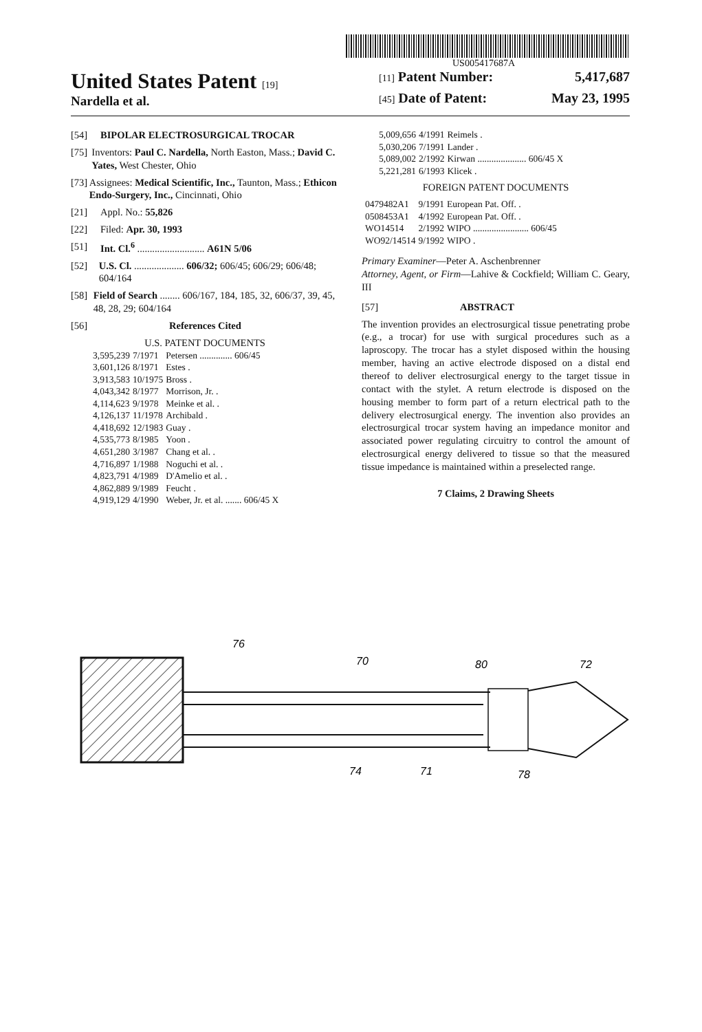US005417687A
United States Patent [19]
Nardella et al.
[11] Patent Number: 5,417,687
[45] Date of Patent: May 23, 1995
[54] BIPOLAR ELECTROSURGICAL TROCAR
[75] Inventors: Paul C. Nardella, North Easton, Mass.; David C. Yates, West Chester, Ohio
[73] Assignees: Medical Scientific, Inc., Taunton, Mass.; Ethicon Endo-Surgery, Inc., Cincinnati, Ohio
[21] Appl. No.: 55,826
[22] Filed: Apr. 30, 1993
[51] Int. Cl.<sup>6</sup> ........................... A61N 5/06
[52] U.S. Cl. .................... 606/32; 606/45; 606/29; 606/48; 604/164
[58] Field of Search ........ 606/167, 184, 185, 32, 606/37, 39, 45, 48, 28, 29; 604/164
[56] References Cited
U.S. PATENT DOCUMENTS
| 3,595,239 | 7/1971 | Petersen .............. 606/45 |
| 3,601,126 | 8/1971 | Estes . |
| 3,913,583 | 10/1975 | Bross . |
| 4,043,342 | 8/1977 | Morrison, Jr. . |
| 4,114,623 | 9/1978 | Meinke et al. . |
| 4,126,137 | 11/1978 | Archibald . |
| 4,418,692 | 12/1983 | Guay . |
| 4,535,773 | 8/1985 | Yoon . |
| 4,651,280 | 3/1987 | Chang et al. . |
| 4,716,897 | 1/1988 | Noguchi et al. . |
| 4,823,791 | 4/1989 | D'Amelio et al. . |
| 4,862,889 | 9/1989 | Feucht . |
| 4,919,129 | 4/1990 | Weber, Jr. et al. ....... 606/45 X |
| 5,009,656 | 4/1991 | Reimels . |
| 5,030,206 | 7/1991 | Lander . |
| 5,089,002 | 2/1992 | Kirwan ..................... 606/45 X |
| 5,221,281 | 6/1993 | Klicek . |
FOREIGN PATENT DOCUMENTS
| 0479482A1 | 9/1991 | European Pat. Off. . |
| 0508453A1 | 4/1992 | European Pat. Off. . |
| WO14514 | 2/1992 | WIPO ........................ 606/45 |
| WO92/14514 | 9/1992 | WIPO . |
Primary Examiner—Peter A. Aschenbrenner
Attorney, Agent, or Firm—Lahive & Cockfield; William C. Geary, III
[57] ABSTRACT
The invention provides an electrosurgical tissue penetrating probe (e.g., a trocar) for use with surgical procedures such as a laproscopy. The trocar has a stylet disposed within the housing member, having an active electrode disposed on a distal end thereof to deliver electrosurgical energy to the target tissue in contact with the stylet. A return electrode is disposed on the housing member to form part of a return electrical path to the delivery electrosurgical energy. The invention also provides an electrosurgical trocar system having an impedance monitor and associated power regulating circuitry to control the amount of electrosurgical energy delivered to tissue so that the measured tissue impedance is maintained within a preselected range.
7 Claims, 2 Drawing Sheets
76
70
80
72
74
71
78